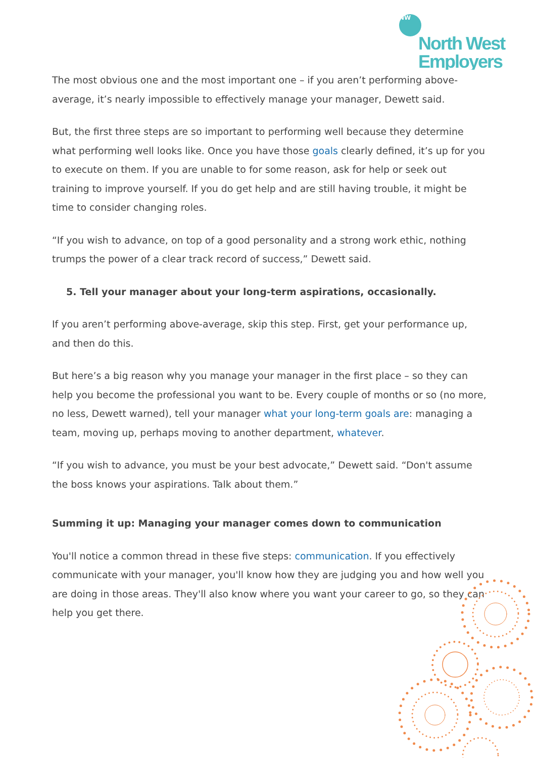NW
North West
Employers
The most obvious one and the most important one – if you aren’t performing above-average, it’s nearly impossible to effectively manage your manager, Dewett said.
But, the first three steps are so important to performing well because they determine what performing well looks like. Once you have those goals clearly defined, it’s up for you to execute on them. If you are unable to for some reason, ask for help or seek out training to improve yourself. If you do get help and are still having trouble, it might be time to consider changing roles.
“If you wish to advance, on top of a good personality and a strong work ethic, nothing trumps the power of a clear track record of success,” Dewett said.
5. Tell your manager about your long-term aspirations, occasionally.
If you aren’t performing above-average, skip this step. First, get your performance up, and then do this.
But here’s a big reason why you manage your manager in the first place – so they can help you become the professional you want to be. Every couple of months or so (no more, no less, Dewett warned), tell your manager what your long-term goals are: managing a team, moving up, perhaps moving to another department, whatever.
“If you wish to advance, you must be your best advocate,” Dewett said. “Don't assume the boss knows your aspirations. Talk about them.”
Summing it up: Managing your manager comes down to communication
You'll notice a common thread in these five steps: communication. If you effectively communicate with your manager, you'll know how they are judging you and how well you are doing in those areas. They'll also know where you want your career to go, so they can help you get there.